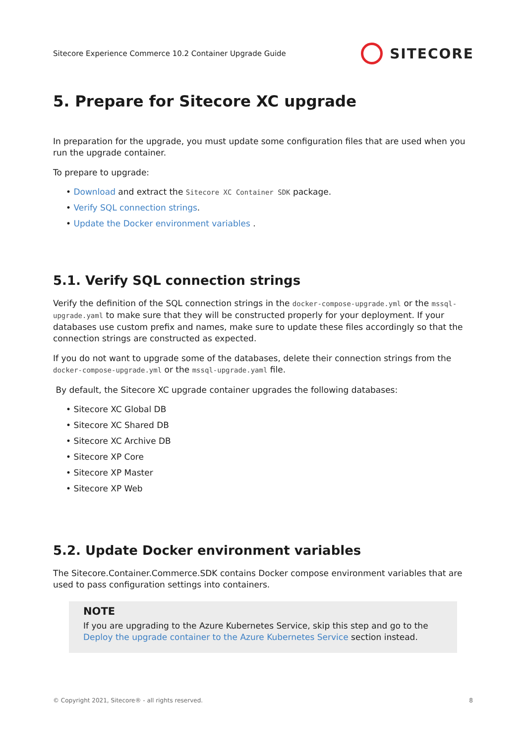Sitecore Experience Commerce 10.2 Container Upgrade Guide SITECORE
5. Prepare for Sitecore XC upgrade
In preparation for the upgrade, you must update some configuration files that are used when you run the upgrade container.
To prepare to upgrade:
• Download and extract the Sitecore XC Container SDK package.
• Verify SQL connection strings.
• Update the Docker environment variables .
5.1. Verify SQL connection strings
Verify the definition of the SQL connection strings in the docker-compose-upgrade.yml or the mssql-upgrade.yaml to make sure that they will be constructed properly for your deployment. If your databases use custom prefix and names, make sure to update these files accordingly so that the connection strings are constructed as expected.
If you do not want to upgrade some of the databases, delete their connection strings from the docker-compose-upgrade.yml or the mssql-upgrade.yaml file.
By default, the Sitecore XC upgrade container upgrades the following databases:
• Sitecore XC Global DB
• Sitecore XC Shared DB
• Sitecore XC Archive DB
• Sitecore XP Core
• Sitecore XP Master
• Sitecore XP Web
5.2. Update Docker environment variables
The Sitecore.Container.Commerce.SDK contains Docker compose environment variables that are used to pass configuration settings into containers.
NOTE
If you are upgrading to the Azure Kubernetes Service, skip this step and go to the Deploy the upgrade container to the Azure Kubernetes Service section instead.
© Copyright 2021, Sitecore® - all rights reserved. 8